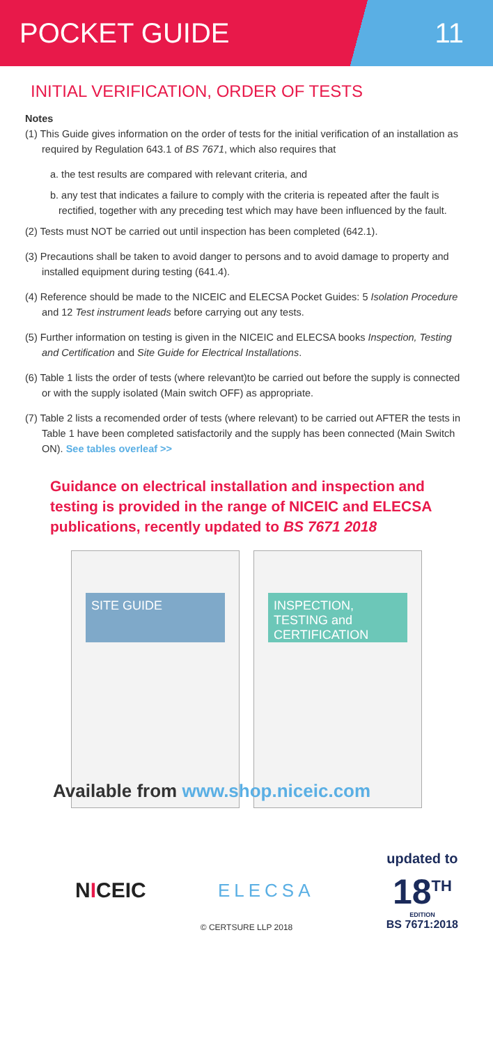POCKET GUIDE 11
INITIAL VERIFICATION, ORDER OF TESTS
Notes
(1) This Guide gives information on the order of tests for the initial verification of an installation as required by Regulation 643.1 of BS 7671, which also requires that
a. the test results are compared with relevant criteria, and
b. any test that indicates a failure to comply with the criteria is repeated after the fault is rectified, together with any preceding test which may have been influenced by the fault.
(2) Tests must NOT be carried out until inspection has been completed (642.1).
(3) Precautions shall be taken to avoid danger to persons and to avoid damage to property and installed equipment during testing (641.4).
(4) Reference should be made to the NICEIC and ELECSA Pocket Guides: 5 Isolation Procedure and 12 Test instrument leads before carrying out any tests.
(5) Further information on testing is given in the NICEIC and ELECSA books Inspection, Testing and Certification and Site Guide for Electrical Installations.
(6) Table 1 lists the order of tests (where relevant)to be carried out before the supply is connected or with the supply isolated (Main switch OFF) as appropriate.
(7) Table 2 lists a recomended order of tests (where relevant) to be carried out AFTER the tests in Table 1 have been completed satisfactorily and the supply has been connected (Main Switch ON). See tables overleaf >>
Guidance on electrical installation and inspection and testing is provided in the range of NICEIC and ELECSA publications, recently updated to BS 7671 2018
SITE GUIDE
INSPECTION, TESTING and CERTIFICATION
Available from www.shop.niceic.com
NICEIC ELECSA
updated to
18<sup>TH</sup>
EDITION
BS 7671:2018
© CERTSURE LLP 2018